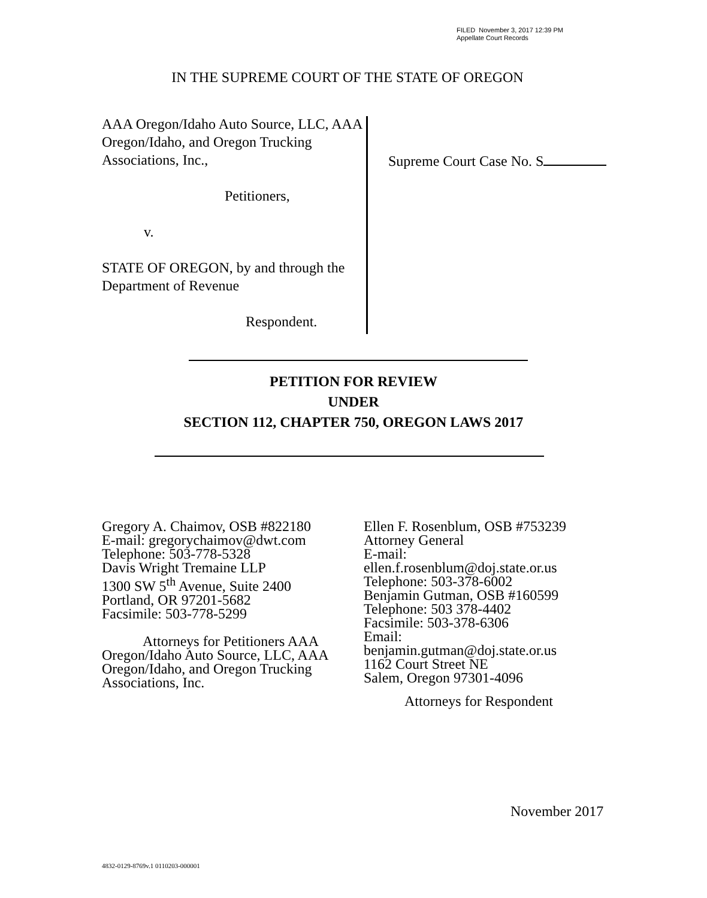FILED November 3, 2017 12:39 PM
Appellate Court Records
IN THE SUPREME COURT OF THE STATE OF OREGON
AAA Oregon/Idaho Auto Source, LLC, AAA Oregon/Idaho, and Oregon Trucking Associations, Inc.,
Petitioners,
v.
STATE OF OREGON, by and through the Department of Revenue
Respondent.
Supreme Court Case No. S
PETITION FOR REVIEW
UNDER
SECTION 112, CHAPTER 750, OREGON LAWS 2017
Gregory A. Chaimov, OSB #822180
E-mail: gregorychaimov@dwt.com
Telephone: 503-778-5328
Davis Wright Tremaine LLP
1300 SW 5<sup>th</sup> Avenue, Suite 2400
Portland, OR 97201-5682
Facsimile: 503-778-5299
Attorneys for Petitioners AAA Oregon/Idaho Auto Source, LLC, AAA Oregon/Idaho, and Oregon Trucking Associations, Inc.
Ellen F. Rosenblum, OSB #753239
Attorney General
E-mail:
ellen.f.rosenblum@doj.state.or.us
Telephone: 503-378-6002
Benjamin Gutman, OSB #160599
Telephone: 503 378-4402
Facsimile: 503-378-6306
Email:
benjamin.gutman@doj.state.or.us
1162 Court Street NE
Salem, Oregon 97301-4096
Attorneys for Respondent
November 2017
4832-0129-8769v.1 0110203-000001